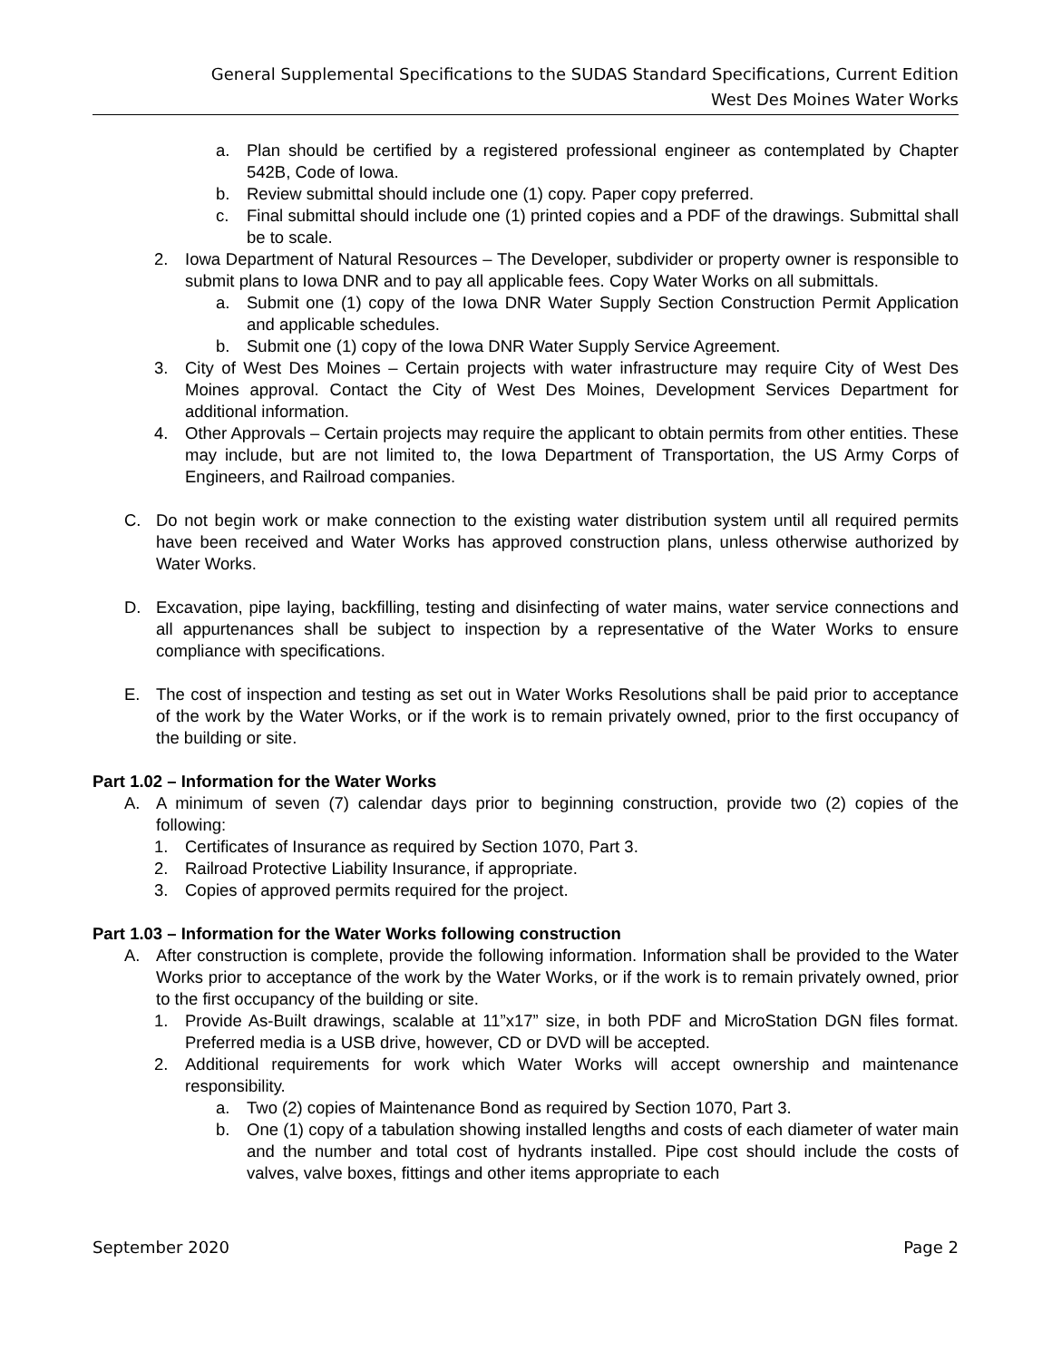General Supplemental Specifications to the SUDAS Standard Specifications, Current Edition
West Des Moines Water Works
a. Plan should be certified by a registered professional engineer as contemplated by Chapter 542B, Code of Iowa.
b. Review submittal should include one (1) copy. Paper copy preferred.
c. Final submittal should include one (1) printed copies and a PDF of the drawings. Submittal shall be to scale.
2. Iowa Department of Natural Resources – The Developer, subdivider or property owner is responsible to submit plans to Iowa DNR and to pay all applicable fees. Copy Water Works on all submittals.
a. Submit one (1) copy of the Iowa DNR Water Supply Section Construction Permit Application and applicable schedules.
b. Submit one (1) copy of the Iowa DNR Water Supply Service Agreement.
3. City of West Des Moines – Certain projects with water infrastructure may require City of West Des Moines approval. Contact the City of West Des Moines, Development Services Department for additional information.
4. Other Approvals – Certain projects may require the applicant to obtain permits from other entities. These may include, but are not limited to, the Iowa Department of Transportation, the US Army Corps of Engineers, and Railroad companies.
C. Do not begin work or make connection to the existing water distribution system until all required permits have been received and Water Works has approved construction plans, unless otherwise authorized by Water Works.
D. Excavation, pipe laying, backfilling, testing and disinfecting of water mains, water service connections and all appurtenances shall be subject to inspection by a representative of the Water Works to ensure compliance with specifications.
E. The cost of inspection and testing as set out in Water Works Resolutions shall be paid prior to acceptance of the work by the Water Works, or if the work is to remain privately owned, prior to the first occupancy of the building or site.
Part 1.02 – Information for the Water Works
A. A minimum of seven (7) calendar days prior to beginning construction, provide two (2) copies of the following:
1. Certificates of Insurance as required by Section 1070, Part 3.
2. Railroad Protective Liability Insurance, if appropriate.
3. Copies of approved permits required for the project.
Part 1.03 – Information for the Water Works following construction
A. After construction is complete, provide the following information. Information shall be provided to the Water Works prior to acceptance of the work by the Water Works, or if the work is to remain privately owned, prior to the first occupancy of the building or site.
1. Provide As-Built drawings, scalable at 11”x17” size, in both PDF and MicroStation DGN files format. Preferred media is a USB drive, however, CD or DVD will be accepted.
2. Additional requirements for work which Water Works will accept ownership and maintenance responsibility.
a. Two (2) copies of Maintenance Bond as required by Section 1070, Part 3.
b. One (1) copy of a tabulation showing installed lengths and costs of each diameter of water main and the number and total cost of hydrants installed. Pipe cost should include the costs of valves, valve boxes, fittings and other items appropriate to each
September 2020 Page 2